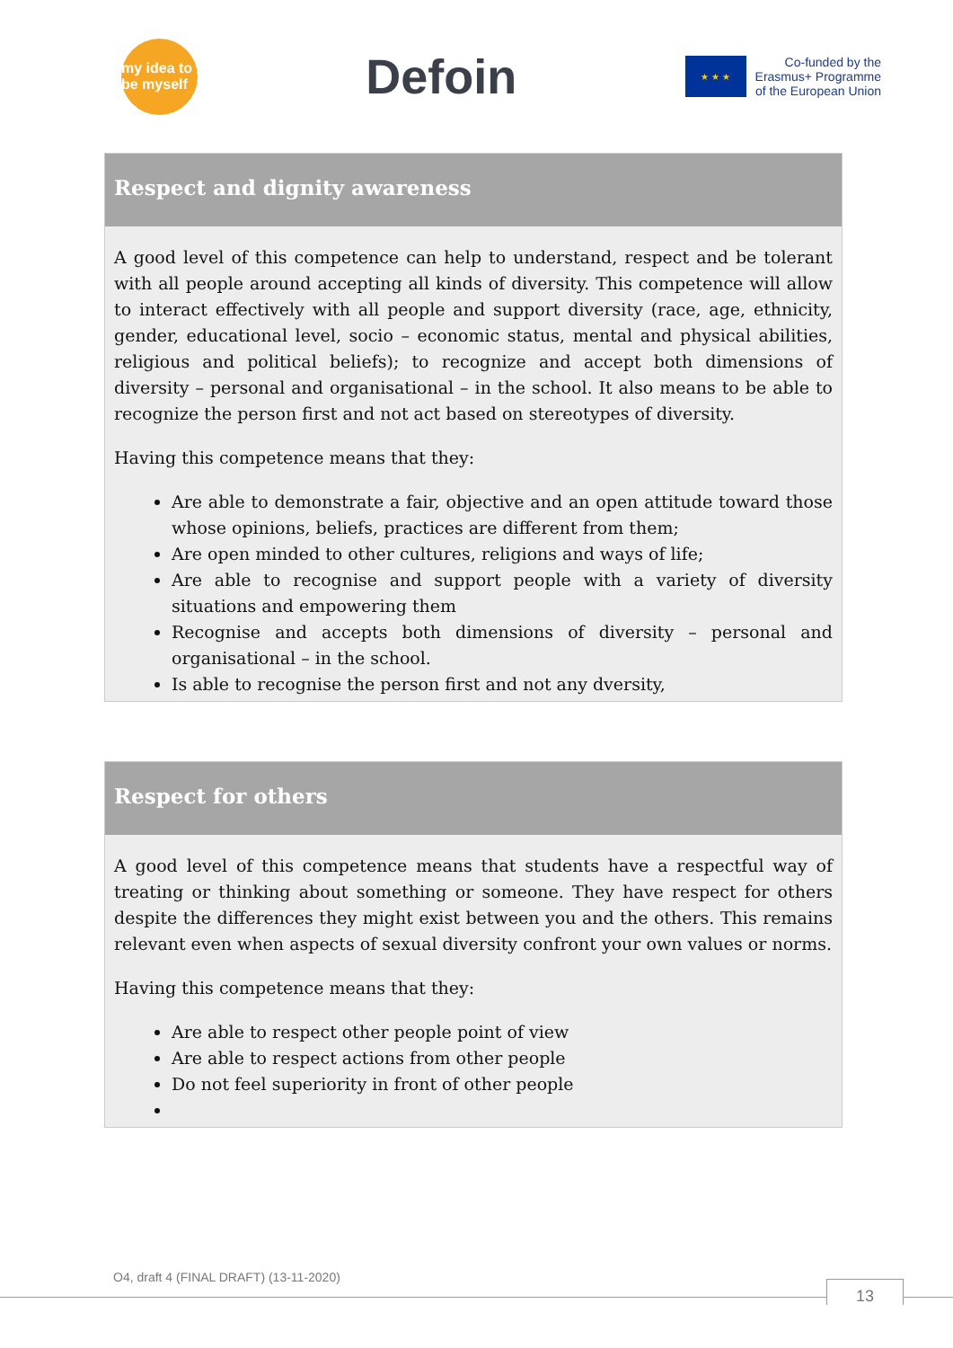my idea to be myself
Defoin
★ ★ ★
Co-funded by the
Erasmus+ Programme
of the European Union
Respect and dignity awareness
A good level of this competence can help to understand, respect and be tolerant with all people around accepting all kinds of diversity. This competence will allow to interact effectively with all people and support diversity (race, age, ethnicity, gender, educational level, socio – economic status, mental and physical abilities, religious and political beliefs); to recognize and accept both dimensions of diversity – personal and organisational – in the school. It also means to be able to recognize the person first and not act based on stereotypes of diversity.
Having this competence means that they:
Are able to demonstrate a fair, objective and an open attitude toward those whose opinions, beliefs, practices are different from them;
Are open minded to other cultures, religions and ways of life;
Are able to recognise and support people with a variety of diversity situations and empowering them
Recognise and accepts both dimensions of diversity – personal and organisational – in the school.
Is able to recognise the person first and not any dversity,
Respect for others
A good level of this competence means that students have a respectful way of treating or thinking about something or someone. They have respect for others despite the differences they might exist between you and the others. This remains relevant even when aspects of sexual diversity confront your own values or norms.
Having this competence means that they:
Are able to respect other people point of view
Are able to respect actions from other people
Do not feel superiority in front of other people
O4, draft 4 (FINAL DRAFT) (13-11-2020)
13